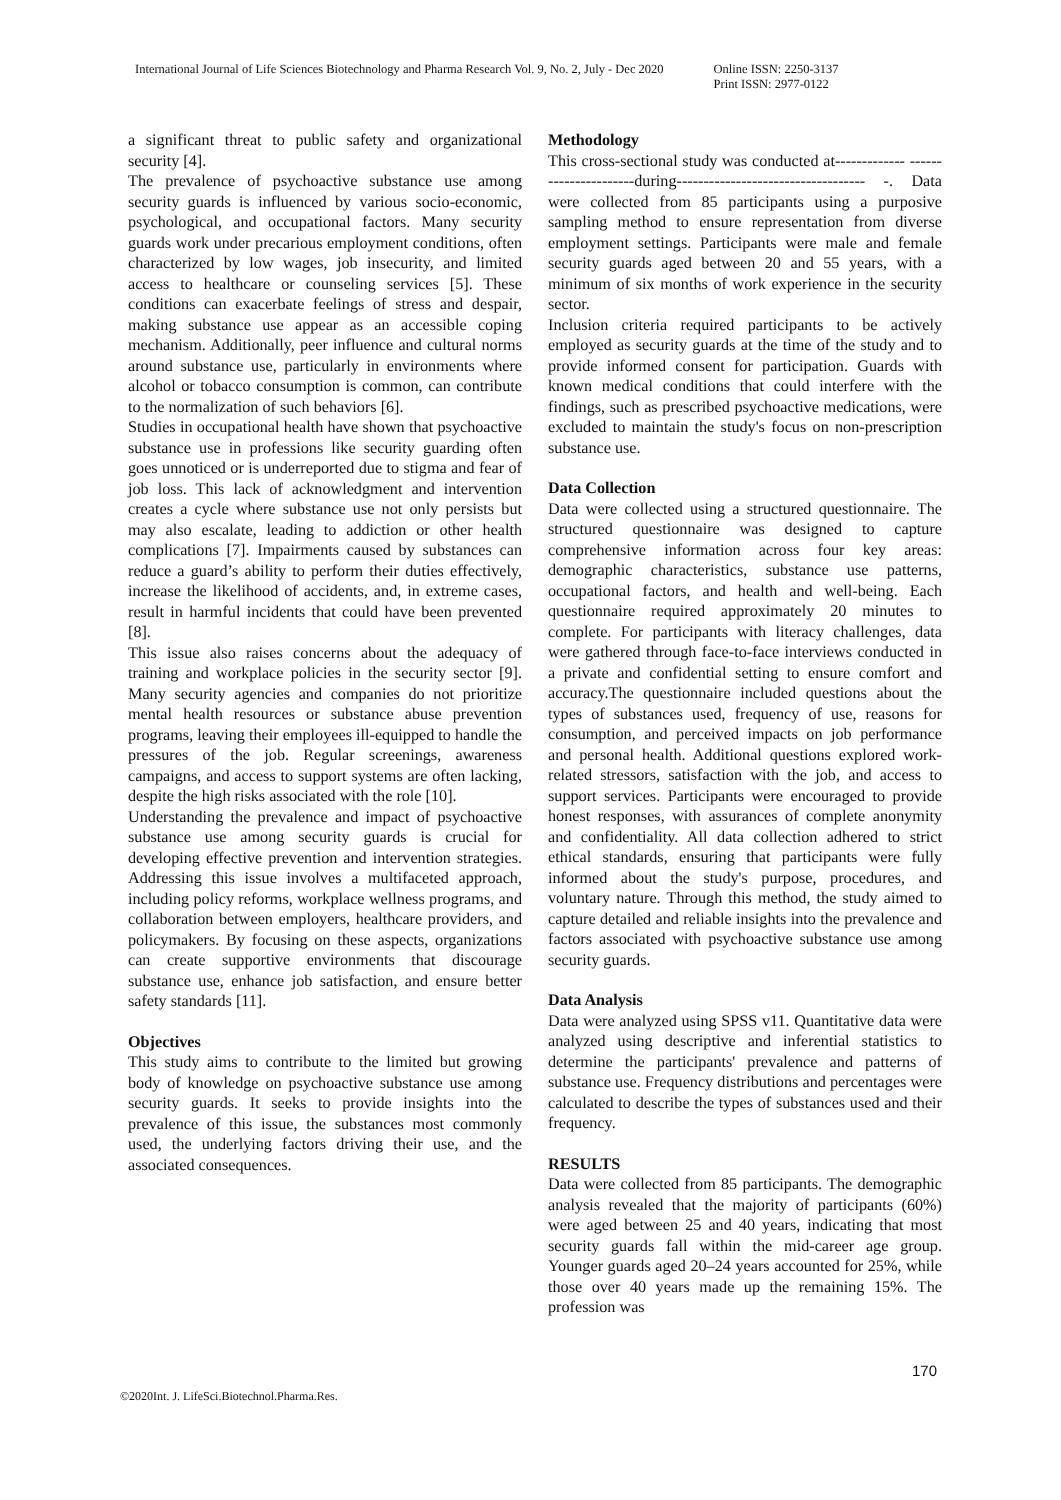International Journal of Life Sciences Biotechnology and Pharma Research Vol. 9, No. 2, July - Dec 2020
Online ISSN: 2250-3137
Print ISSN: 2977-0122
a significant threat to public safety and organizational security [4].
The prevalence of psychoactive substance use among security guards is influenced by various socio-economic, psychological, and occupational factors. Many security guards work under precarious employment conditions, often characterized by low wages, job insecurity, and limited access to healthcare or counseling services [5]. These conditions can exacerbate feelings of stress and despair, making substance use appear as an accessible coping mechanism. Additionally, peer influence and cultural norms around substance use, particularly in environments where alcohol or tobacco consumption is common, can contribute to the normalization of such behaviors [6].
Studies in occupational health have shown that psychoactive substance use in professions like security guarding often goes unnoticed or is underreported due to stigma and fear of job loss. This lack of acknowledgment and intervention creates a cycle where substance use not only persists but may also escalate, leading to addiction or other health complications [7]. Impairments caused by substances can reduce a guard’s ability to perform their duties effectively, increase the likelihood of accidents, and, in extreme cases, result in harmful incidents that could have been prevented [8].
This issue also raises concerns about the adequacy of training and workplace policies in the security sector [9]. Many security agencies and companies do not prioritize mental health resources or substance abuse prevention programs, leaving their employees ill-equipped to handle the pressures of the job. Regular screenings, awareness campaigns, and access to support systems are often lacking, despite the high risks associated with the role [10].
Understanding the prevalence and impact of psychoactive substance use among security guards is crucial for developing effective prevention and intervention strategies. Addressing this issue involves a multifaceted approach, including policy reforms, workplace wellness programs, and collaboration between employers, healthcare providers, and policymakers. By focusing on these aspects, organizations can create supportive environments that discourage substance use, enhance job satisfaction, and ensure better safety standards [11].
Objectives
This study aims to contribute to the limited but growing body of knowledge on psychoactive substance use among security guards. It seeks to provide insights into the prevalence of this issue, the substances most commonly used, the underlying factors driving their use, and the associated consequences.
Methodology
This cross-sectional study was conducted at------------- ----------------------during----------------------------------- -. Data were collected from 85 participants using a purposive sampling method to ensure representation from diverse employment settings. Participants were male and female security guards aged between 20 and 55 years, with a minimum of six months of work experience in the security sector.
Inclusion criteria required participants to be actively employed as security guards at the time of the study and to provide informed consent for participation. Guards with known medical conditions that could interfere with the findings, such as prescribed psychoactive medications, were excluded to maintain the study's focus on non-prescription substance use.
Data Collection
Data were collected using a structured questionnaire. The structured questionnaire was designed to capture comprehensive information across four key areas: demographic characteristics, substance use patterns, occupational factors, and health and well-being. Each questionnaire required approximately 20 minutes to complete. For participants with literacy challenges, data were gathered through face-to-face interviews conducted in a private and confidential setting to ensure comfort and accuracy.The questionnaire included questions about the types of substances used, frequency of use, reasons for consumption, and perceived impacts on job performance and personal health. Additional questions explored work-related stressors, satisfaction with the job, and access to support services. Participants were encouraged to provide honest responses, with assurances of complete anonymity and confidentiality. All data collection adhered to strict ethical standards, ensuring that participants were fully informed about the study's purpose, procedures, and voluntary nature. Through this method, the study aimed to capture detailed and reliable insights into the prevalence and factors associated with psychoactive substance use among security guards.
Data Analysis
Data were analyzed using SPSS v11. Quantitative data were analyzed using descriptive and inferential statistics to determine the participants' prevalence and patterns of substance use. Frequency distributions and percentages were calculated to describe the types of substances used and their frequency.
RESULTS
Data were collected from 85 participants. The demographic analysis revealed that the majority of participants (60%) were aged between 25 and 40 years, indicating that most security guards fall within the mid-career age group. Younger guards aged 20–24 years accounted for 25%, while those over 40 years made up the remaining 15%. The profession was
170
©2020Int. J. LifeSci.Biotechnol.Pharma.Res.